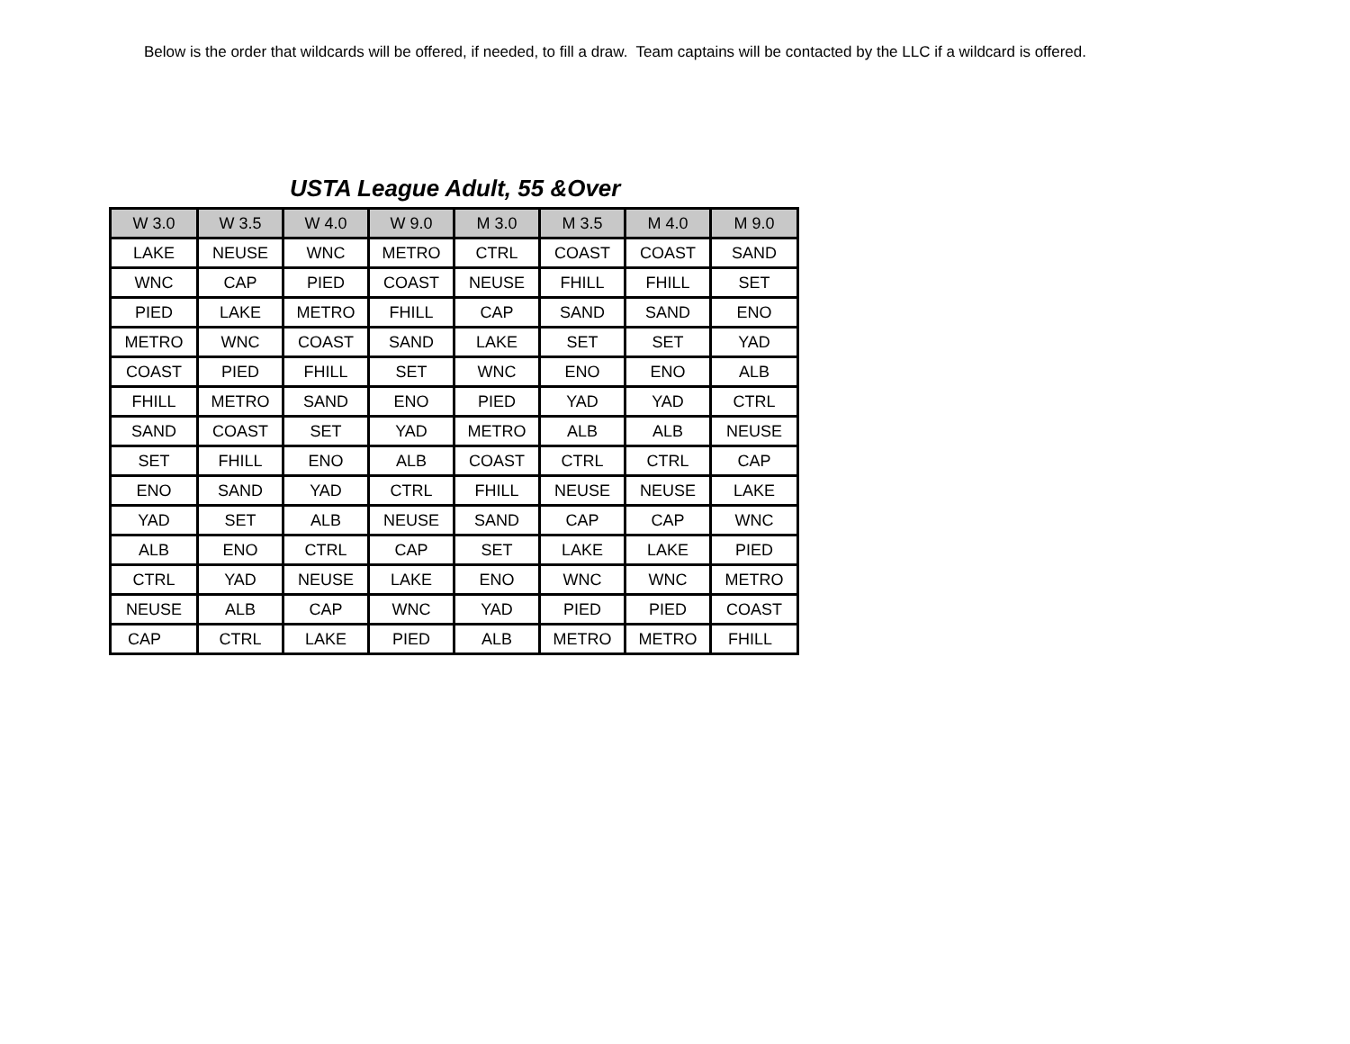Below is the order that wildcards will be offered, if needed, to fill a draw. Team captains will be contacted by the LLC if a wildcard is offered.
USTA League Adult, 55 &Over
| W 3.0 | W 3.5 | W 4.0 | W 9.0 | M 3.0 | M 3.5 | M 4.0 | M 9.0 |
| --- | --- | --- | --- | --- | --- | --- | --- |
| LAKE | NEUSE | WNC | METRO | CTRL | COAST | COAST | SAND |
| WNC | CAP | PIED | COAST | NEUSE | FHILL | FHILL | SET |
| PIED | LAKE | METRO | FHILL | CAP | SAND | SAND | ENO |
| METRO | WNC | COAST | SAND | LAKE | SET | SET | YAD |
| COAST | PIED | FHILL | SET | WNC | ENO | ENO | ALB |
| FHILL | METRO | SAND | ENO | PIED | YAD | YAD | CTRL |
| SAND | COAST | SET | YAD | METRO | ALB | ALB | NEUSE |
| SET | FHILL | ENO | ALB | COAST | CTRL | CTRL | CAP |
| ENO | SAND | YAD | CTRL | FHILL | NEUSE | NEUSE | LAKE |
| YAD | SET | ALB | NEUSE | SAND | CAP | CAP | WNC |
| ALB | ENO | CTRL | CAP | SET | LAKE | LAKE | PIED |
| CTRL | YAD | NEUSE | LAKE | ENO | WNC | WNC | METRO |
| NEUSE | ALB | CAP | WNC | YAD | PIED | PIED | COAST |
| CAP | CTRL | LAKE | PIED | ALB | METRO | METRO | FHILL |